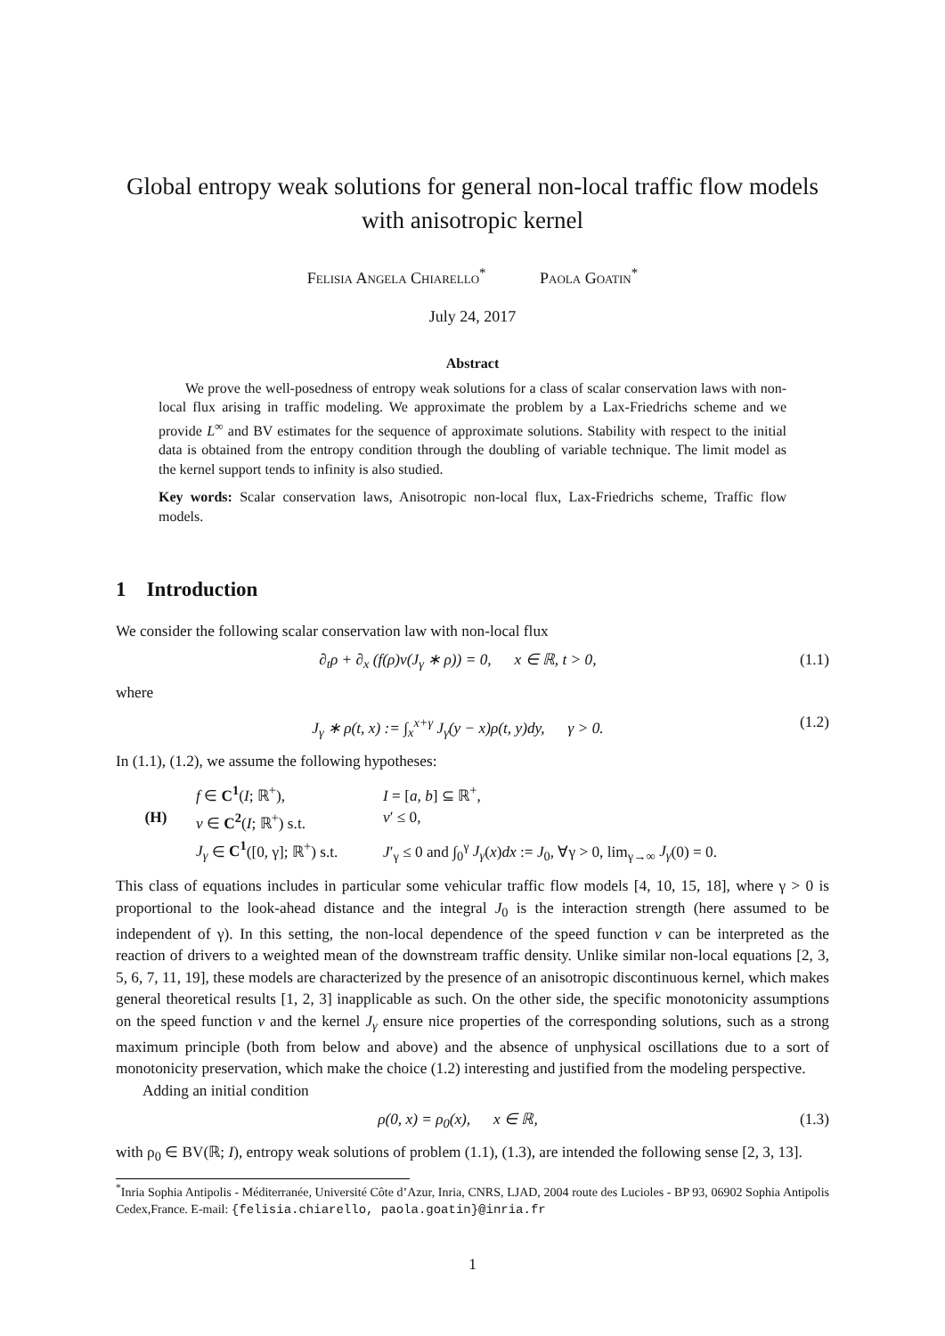Global entropy weak solutions for general non-local traffic flow models with anisotropic kernel
Felisia Angela Chiarello<sup>*</sup> Paola Goatin<sup>*</sup>
July 24, 2017
Abstract
We prove the well-posedness of entropy weak solutions for a class of scalar conservation laws with non-local flux arising in traffic modeling. We approximate the problem by a Lax-Friedrichs scheme and we provide L<sup>∞</sup> and BV estimates for the sequence of approximate solutions. Stability with respect to the initial data is obtained from the entropy condition through the doubling of variable technique. The limit model as the kernel support tends to infinity is also studied.
Key words: Scalar conservation laws, Anisotropic non-local flux, Lax-Friedrichs scheme, Traffic flow models.
1 Introduction
We consider the following scalar conservation law with non-local flux
∂<sub>t</sub>ρ + ∂<sub>x</sub> (f(ρ)v(J<sub>γ</sub> ∗ ρ)) = 0, x ∈ ℝ, t > 0, (1.1)
where
J<sub>γ</sub> ∗ ρ(t, x) := ∫<sub>x</sub><sup>x+γ</sup> J<sub>γ</sub>(y − x)ρ(t, y)dy, γ > 0. (1.2)
In (1.1), (1.2), we assume the following hypotheses:
f ∈ C<sup>1</sup>(I; ℝ<sup>+</sup>), I = [a, b] ⊆ ℝ<sup>+</sup>, (H) v ∈ C<sup>2</sup>(I; ℝ<sup>+</sup>) s.t. v′ ≤ 0, J<sub>γ</sub> ∈ C<sup>1</sup>([0, γ]; ℝ<sup>+</sup>) s.t. J′<sub>γ</sub> ≤ 0 and ∫<sub>0</sub><sup>γ</sup> J<sub>γ</sub>(x)dx := J<sub>0</sub>, ∀γ > 0, lim<sub>γ→∞</sub> J<sub>γ</sub>(0) = 0.
This class of equations includes in particular some vehicular traffic flow models [4, 10, 15, 18], where γ > 0 is proportional to the look-ahead distance and the integral J<sub>0</sub> is the interaction strength (here assumed to be independent of γ). In this setting, the non-local dependence of the speed function v can be interpreted as the reaction of drivers to a weighted mean of the downstream traffic density. Unlike similar non-local equations [2, 3, 5, 6, 7, 11, 19], these models are characterized by the presence of an anisotropic discontinuous kernel, which makes general theoretical results [1, 2, 3] inapplicable as such. On the other side, the specific monotonicity assumptions on the speed function v and the kernel J<sub>γ</sub> ensure nice properties of the corresponding solutions, such as a strong maximum principle (both from below and above) and the absence of unphysical oscillations due to a sort of monotonicity preservation, which make the choice (1.2) interesting and justified from the modeling perspective.
Adding an initial condition
ρ(0, x) = ρ<sub>0</sub>(x), x ∈ ℝ, (1.3)
with ρ<sub>0</sub> ∈ BV(ℝ; I), entropy weak solutions of problem (1.1), (1.3), are intended the following sense [2, 3, 13].
<sup>*</sup> Inria Sophia Antipolis - Méditerranée, Université Côte d’Azur, Inria, CNRS, LJAD, 2004 route des Lucioles - BP 93, 06902 Sophia Antipolis Cedex,France. E-mail: {felisia.chiarello, paola.goatin}@inria.fr
1